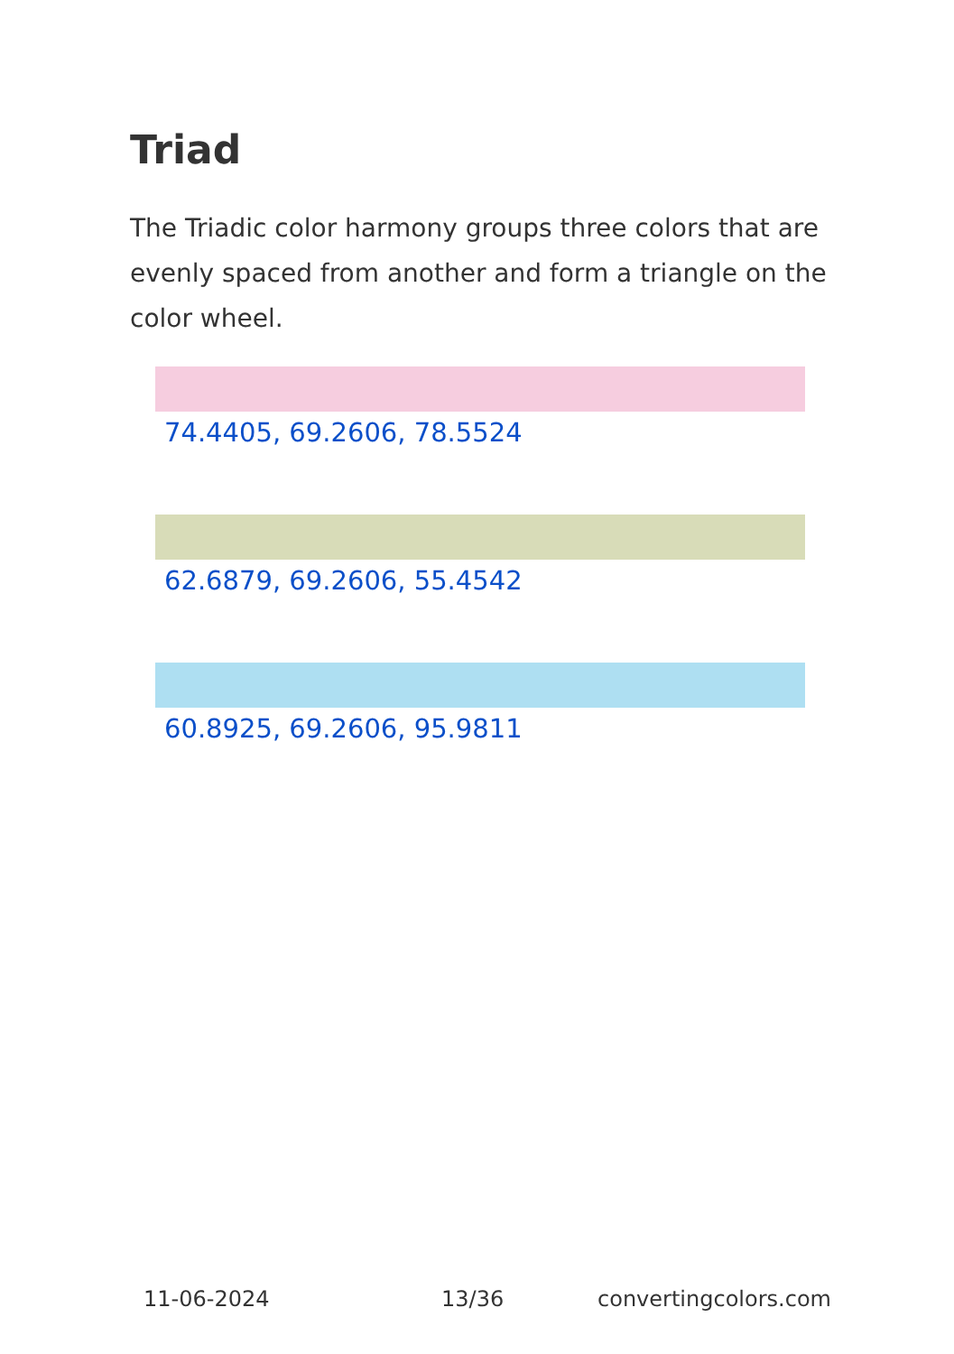Triad
The Triadic color harmony groups three colors that are evenly spaced from another and form a triangle on the color wheel.
74.4405, 69.2606, 78.5524
62.6879, 69.2606, 55.4542
60.8925, 69.2606, 95.9811
11-06-2024 13/36 convertingcolors.com